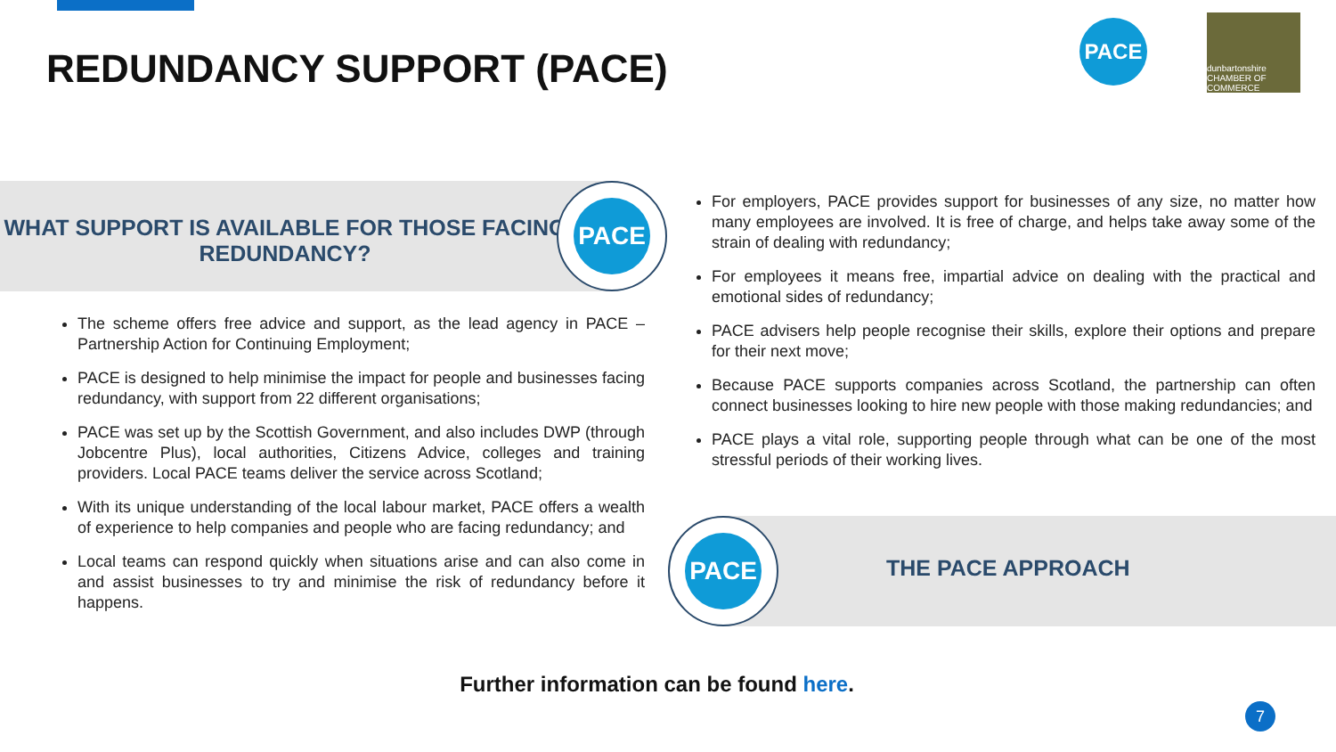REDUNDANCY SUPPORT (PACE)
PACE
dunbartonshire CHAMBER OF COMMERCE
WHAT SUPPORT IS AVAILABLE FOR THOSE FACING REDUNDANCY? PACE
The scheme offers free advice and support, as the lead agency in PACE – Partnership Action for Continuing Employment;
PACE is designed to help minimise the impact for people and businesses facing redundancy, with support from 22 different organisations;
PACE was set up by the Scottish Government, and also includes DWP (through Jobcentre Plus), local authorities, Citizens Advice, colleges and training providers. Local PACE teams deliver the service across Scotland;
With its unique understanding of the local labour market, PACE offers a wealth of experience to help companies and people who are facing redundancy; and
Local teams can respond quickly when situations arise and can also come in and assist businesses to try and minimise the risk of redundancy before it happens.
For employers, PACE provides support for businesses of any size, no matter how many employees are involved. It is free of charge, and helps take away some of the strain of dealing with redundancy;
For employees it means free, impartial advice on dealing with the practical and emotional sides of redundancy;
PACE advisers help people recognise their skills, explore their options and prepare for their next move;
Because PACE supports companies across Scotland, the partnership can often connect businesses looking to hire new people with those making redundancies; and
PACE plays a vital role, supporting people through what can be one of the most stressful periods of their working lives.
THE PACE APPROACH
PACE
Further information can be found here.
7